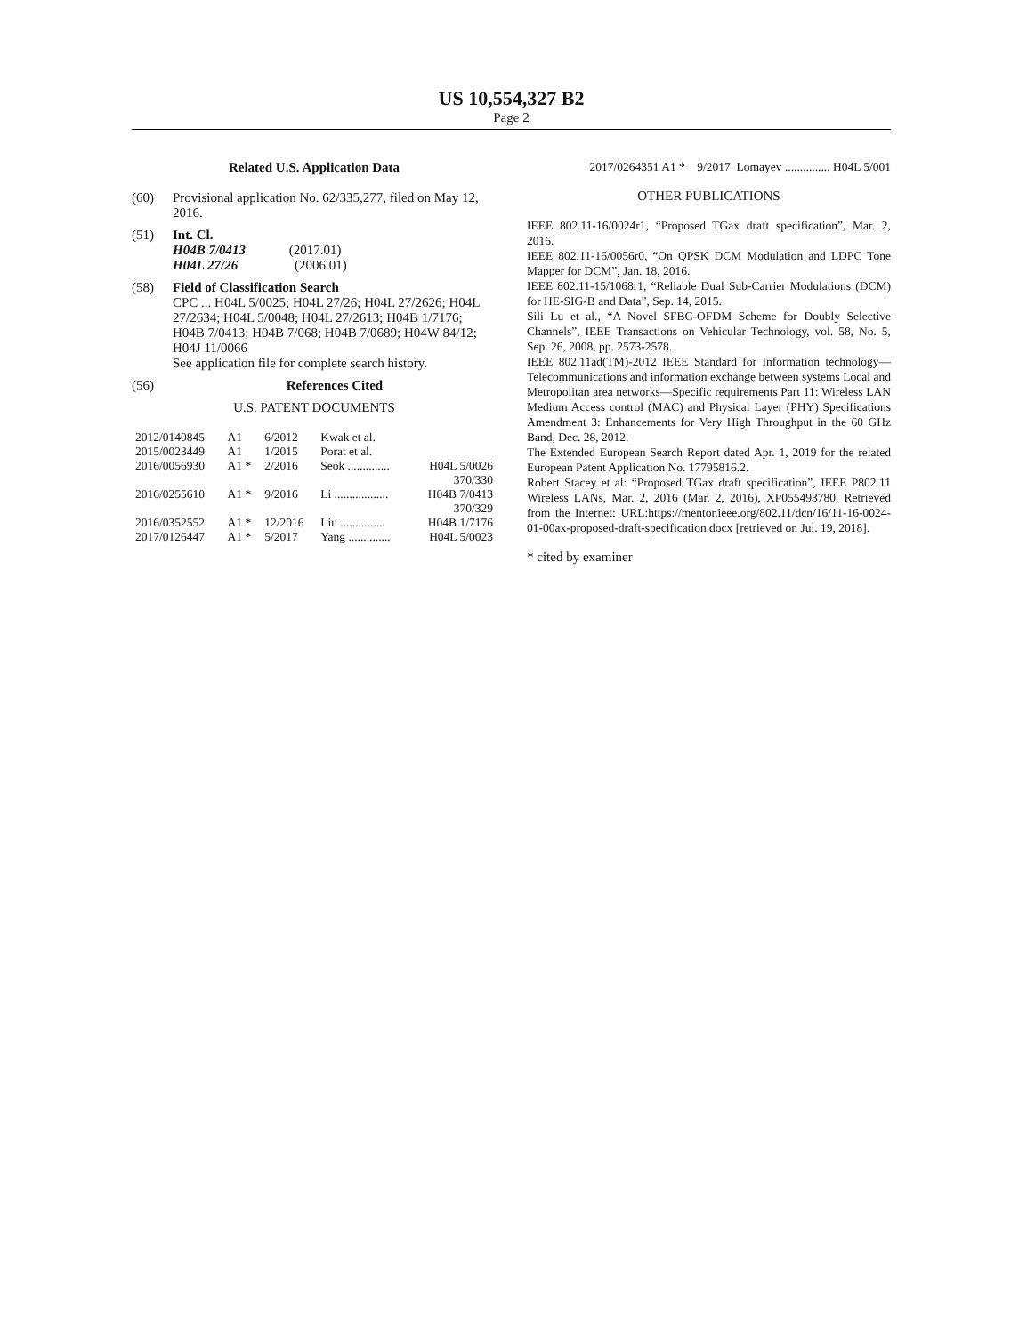US 10,554,327 B2
Page 2
Related U.S. Application Data
(60) Provisional application No. 62/335,277, filed on May 12, 2016.
(51) Int. Cl.
H04B 7/0413 (2017.01)
H04L 27/26 (2006.01)
(58) Field of Classification Search
CPC ... H04L 5/0025; H04L 27/26; H04L 27/2626; H04L 27/2634; H04L 5/0048; H04L 27/2613; H04B 1/7176; H04B 7/0413; H04B 7/068; H04B 7/0689; H04W 84/12; H04J 11/0066
See application file for complete search history.
(56) References Cited
U.S. PATENT DOCUMENTS
| 2012/0140845 | A1 | 6/2012 | Kwak et al. | |
| 2015/0023449 | A1 | 1/2015 | Porat et al. | |
| 2016/0056930 | A1 * | 2/2016 | Seok .............. | H04L 5/0026 370/330 |
| 2016/0255610 | A1 * | 9/2016 | Li .................. | H04B 7/0413 370/329 |
| 2016/0352552 | A1 * | 12/2016 | Liu ............... | H04B 1/7176 |
| 2017/0126447 | A1 * | 5/2017 | Yang .............. | H04L 5/0023 |
2017/0264351 A1 * 9/2017 Lomayev ............... H04L 5/001
OTHER PUBLICATIONS
IEEE 802.11-16/0024r1, “Proposed TGax draft specification”, Mar. 2, 2016.
IEEE 802.11-16/0056r0, “On QPSK DCM Modulation and LDPC Tone Mapper for DCM”, Jan. 18, 2016.
IEEE 802.11-15/1068r1, “Reliable Dual Sub-Carrier Modulations (DCM) for HE-SIG-B and Data”, Sep. 14, 2015.
Sili Lu et al., “A Novel SFBC-OFDM Scheme for Doubly Selective Channels”, IEEE Transactions on Vehicular Technology, vol. 58, No. 5, Sep. 26, 2008, pp. 2573-2578.
IEEE 802.11ad(TM)-2012 IEEE Standard for Information technology—Telecommunications and information exchange between systems Local and Metropolitan area networks—Specific requirements Part 11: Wireless LAN Medium Access control (MAC) and Physical Layer (PHY) Specifications Amendment 3: Enhancements for Very High Throughput in the 60 GHz Band, Dec. 28, 2012.
The Extended European Search Report dated Apr. 1, 2019 for the related European Patent Application No. 17795816.2.
Robert Stacey et al: “Proposed TGax draft specification”, IEEE P802.11 Wireless LANs, Mar. 2, 2016 (Mar. 2, 2016), XP055493780, Retrieved from the Internet: URL:https://mentor.ieee.org/802.11/dcn/16/11-16-0024-01-00ax-proposed-draft-specification.docx [retrieved on Jul. 19, 2018].
* cited by examiner